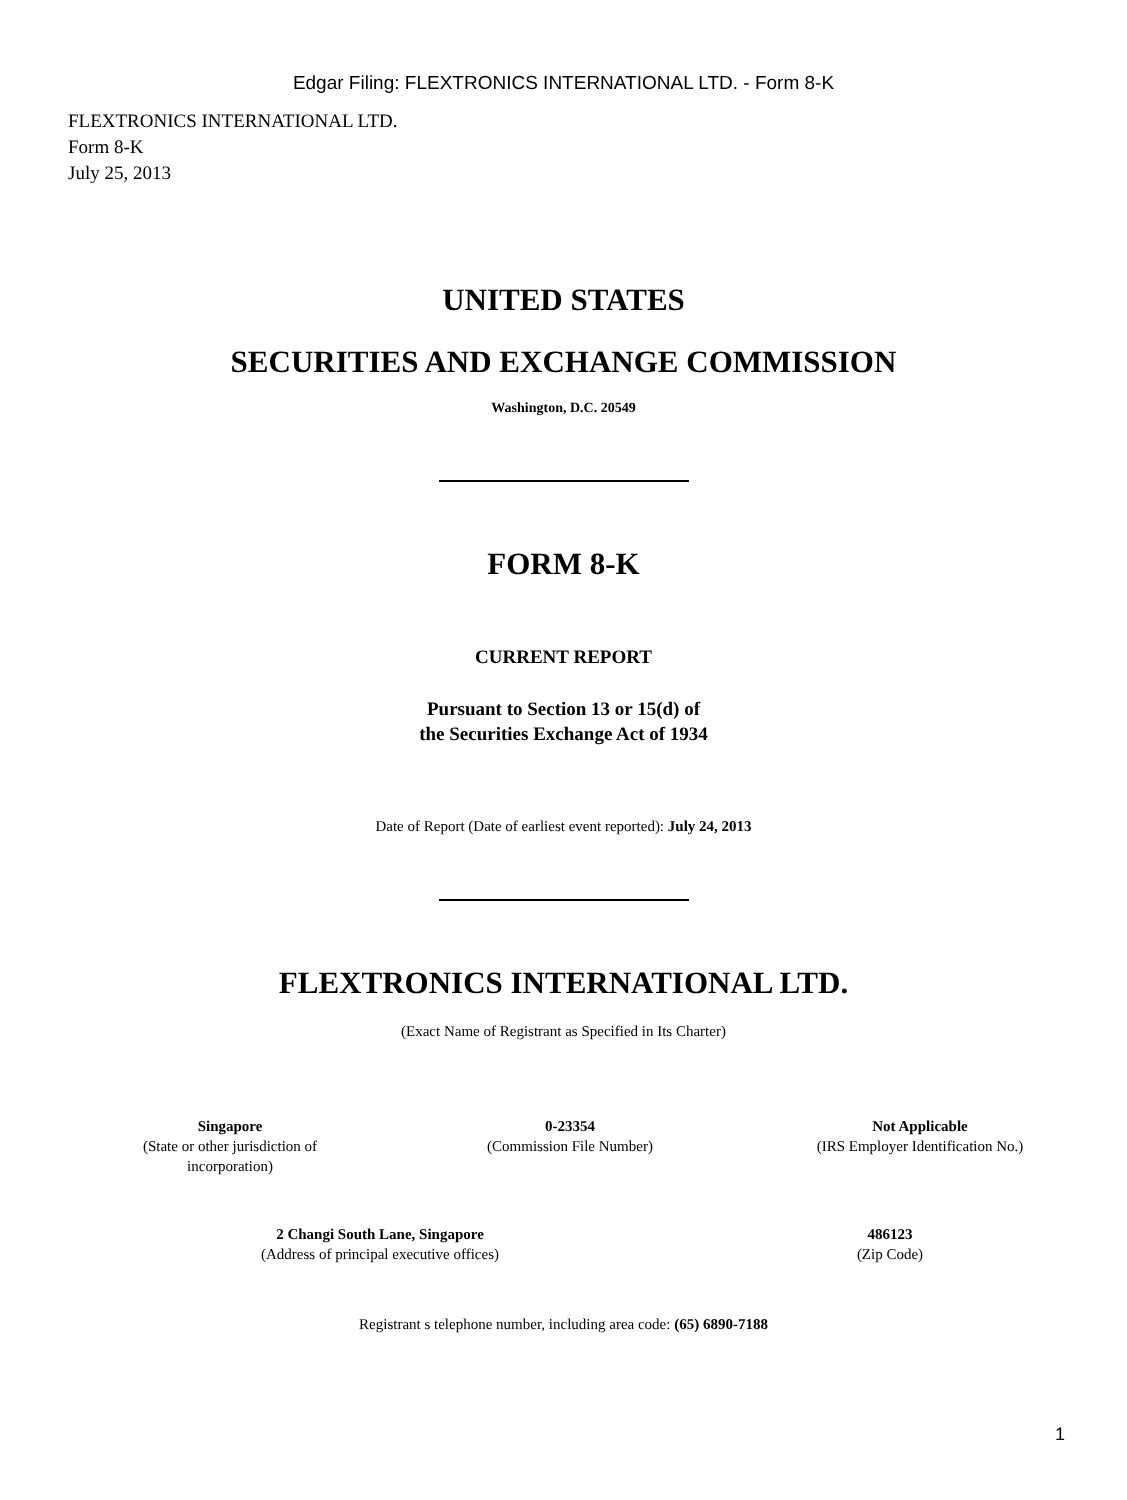Edgar Filing: FLEXTRONICS INTERNATIONAL LTD. - Form 8-K
FLEXTRONICS INTERNATIONAL LTD.
Form 8-K
July 25, 2013
UNITED STATES
SECURITIES AND EXCHANGE COMMISSION
Washington, D.C. 20549
FORM 8-K
CURRENT REPORT
Pursuant to Section 13 or 15(d) of
the Securities Exchange Act of 1934
Date of Report (Date of earliest event reported): July 24, 2013
FLEXTRONICS INTERNATIONAL LTD.
(Exact Name of Registrant as Specified in Its Charter)
Singapore
(State or other jurisdiction of incorporation)
0-23354
(Commission File Number)
Not Applicable
(IRS Employer Identification No.)
2 Changi South Lane, Singapore
(Address of principal executive offices)
486123
(Zip Code)
Registrant s telephone number, including area code: (65) 6890-7188
1